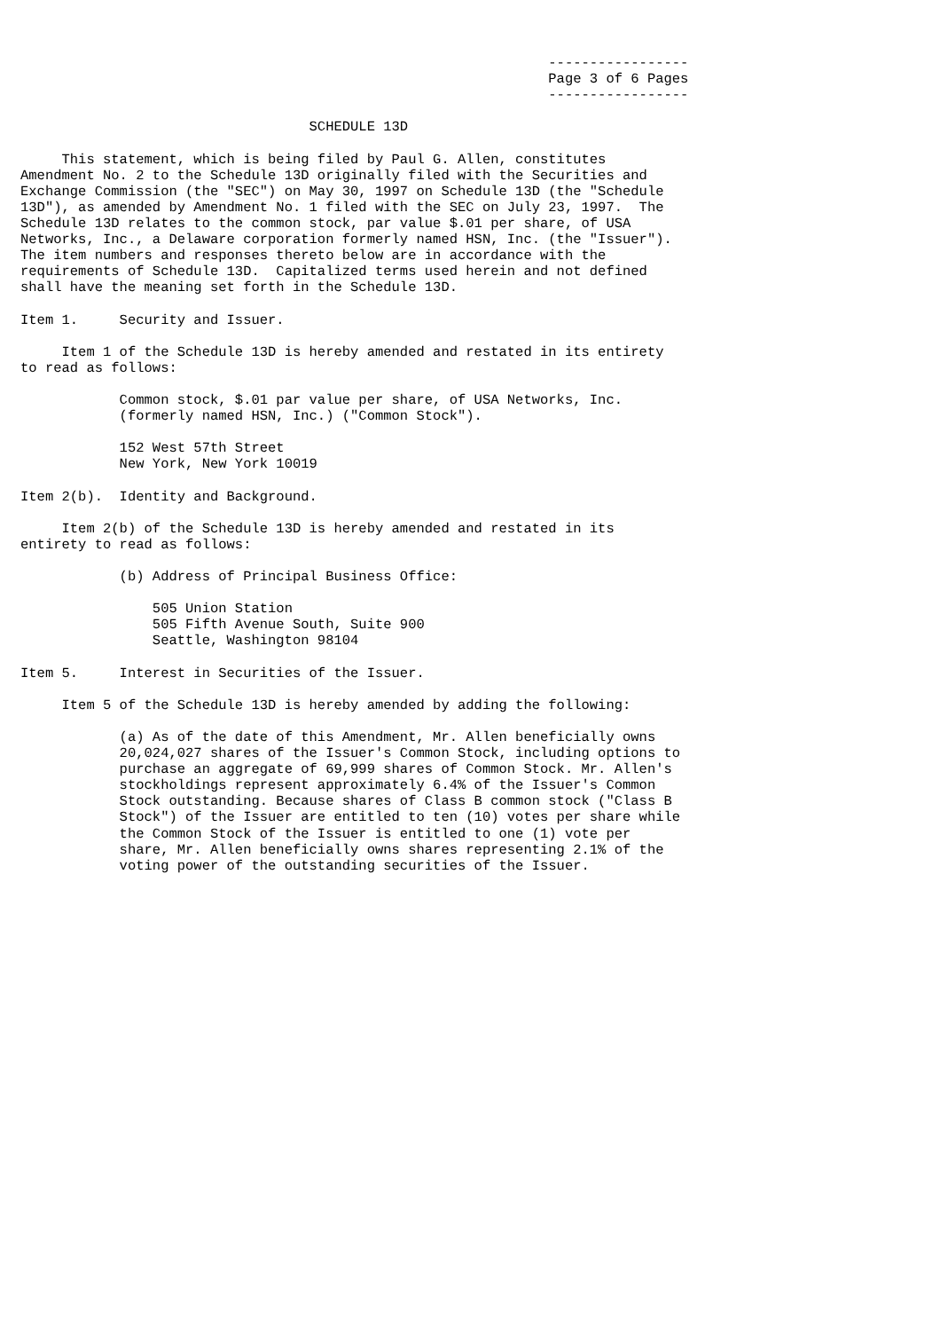-----------------
                                                                Page 3 of 6 Pages
                                                                -----------------

                                   SCHEDULE 13D

     This statement, which is being filed by Paul G. Allen, constitutes
Amendment No. 2 to the Schedule 13D originally filed with the Securities and
Exchange Commission (the "SEC") on May 30, 1997 on Schedule 13D (the "Schedule
13D"), as amended by Amendment No. 1 filed with the SEC on July 23, 1997.  The
Schedule 13D relates to the common stock, par value $.01 per share, of USA
Networks, Inc., a Delaware corporation formerly named HSN, Inc. (the "Issuer").
The item numbers and responses thereto below are in accordance with the
requirements of Schedule 13D.  Capitalized terms used herein and not defined
shall have the meaning set forth in the Schedule 13D.

Item 1.     Security and Issuer.

     Item 1 of the Schedule 13D is hereby amended and restated in its entirety
to read as follows:

            Common stock, $.01 par value per share, of USA Networks, Inc.
            (formerly named HSN, Inc.) ("Common Stock").

            152 West 57th Street
            New York, New York 10019

Item 2(b).  Identity and Background.

     Item 2(b) of the Schedule 13D is hereby amended and restated in its
entirety to read as follows:

            (b) Address of Principal Business Office:

                505 Union Station
                505 Fifth Avenue South, Suite 900
                Seattle, Washington 98104

Item 5.     Interest in Securities of the Issuer.

     Item 5 of the Schedule 13D is hereby amended by adding the following:

            (a) As of the date of this Amendment, Mr. Allen beneficially owns
            20,024,027 shares of the Issuer's Common Stock, including options to
            purchase an aggregate of 69,999 shares of Common Stock. Mr. Allen's
            stockholdings represent approximately 6.4% of the Issuer's Common
            Stock outstanding. Because shares of Class B common stock ("Class B
            Stock") of the Issuer are entitled to ten (10) votes per share while
            the Common Stock of the Issuer is entitled to one (1) vote per
            share, Mr. Allen beneficially owns shares representing 2.1% of the
            voting power of the outstanding securities of the Issuer.